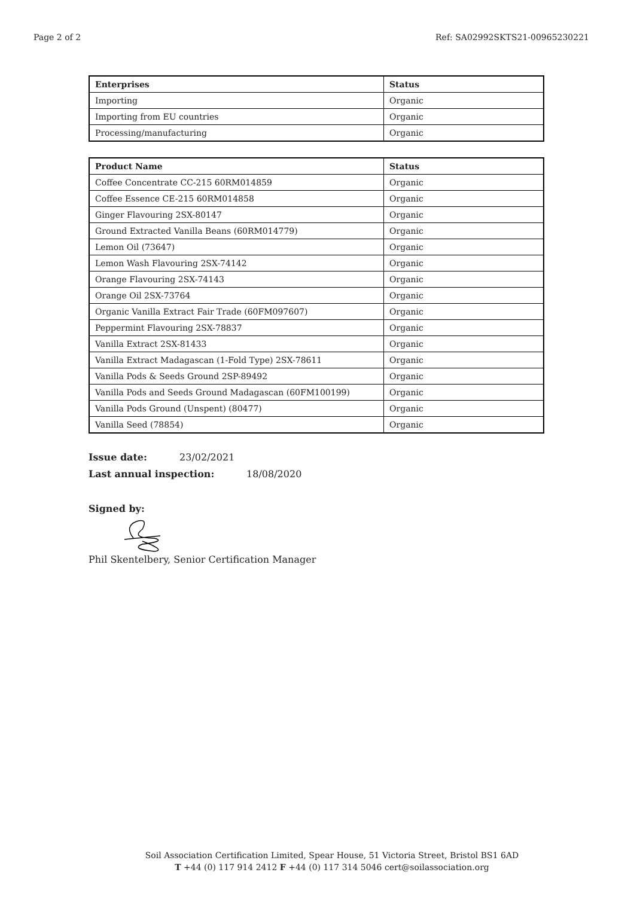Page 2 of 2 Ref: SA02992SKTS21-00965230221
| Enterprises | Status |
| --- | --- |
| Importing | Organic |
| Importing from EU countries | Organic |
| Processing/manufacturing | Organic |
| Product Name | Status |
| --- | --- |
| Coffee Concentrate CC-215 60RM014859 | Organic |
| Coffee Essence CE-215 60RM014858 | Organic |
| Ginger Flavouring 2SX-80147 | Organic |
| Ground Extracted Vanilla Beans (60RM014779) | Organic |
| Lemon Oil (73647) | Organic |
| Lemon Wash Flavouring 2SX-74142 | Organic |
| Orange Flavouring 2SX-74143 | Organic |
| Orange Oil 2SX-73764 | Organic |
| Organic Vanilla Extract Fair Trade (60FM097607) | Organic |
| Peppermint Flavouring 2SX-78837 | Organic |
| Vanilla Extract 2SX-81433 | Organic |
| Vanilla Extract Madagascan (1-Fold Type) 2SX-78611 | Organic |
| Vanilla Pods & Seeds Ground 2SP-89492 | Organic |
| Vanilla Pods and Seeds Ground Madagascan (60FM100199) | Organic |
| Vanilla Pods Ground (Unspent) (80477) | Organic |
| Vanilla Seed (78854) | Organic |
Issue date: 23/02/2021
Last annual inspection: 18/08/2020
Signed by:
Phil Skentelbery, Senior Certification Manager
Soil Association Certification Limited, Spear House, 51 Victoria Street, Bristol BS1 6AD
T +44 (0) 117 914 2412 F +44 (0) 117 314 5046 cert@soilassociation.org